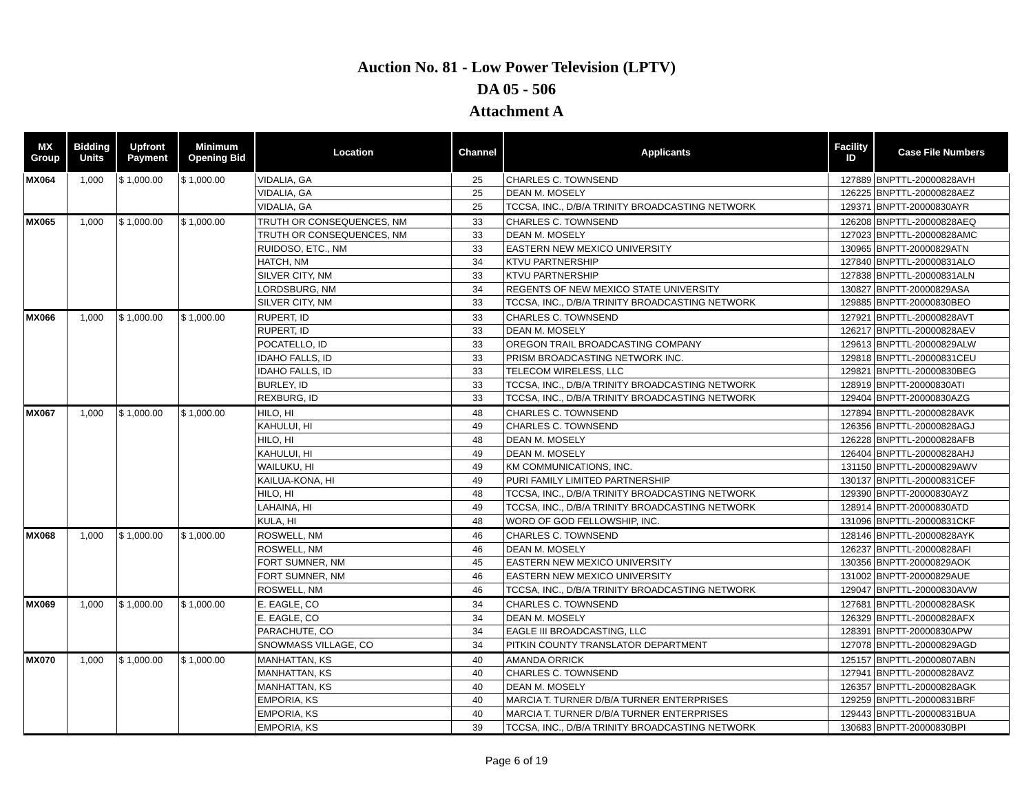Auction No. 81 - Low Power Television (LPTV)
DA 05 - 506
Attachment A
| MX Group | Bidding Units | Upfront Payment | Minimum Opening Bid | Location | Channel | Applicants | Facility ID | Case File Numbers |
| --- | --- | --- | --- | --- | --- | --- | --- | --- |
| MX064 | 1,000 | $ 1,000.00 | $ 1,000.00 | VIDALIA, GA | 25 | CHARLES C. TOWNSEND | 127889 | BNPTTL-20000828AVH |
| | | | | VIDALIA, GA | 25 | DEAN M. MOSELY | 126225 | BNPTTL-20000828AEZ |
| | | | | VIDALIA, GA | 25 | TCCSA, INC., D/B/A TRINITY BROADCASTING NETWORK | 129371 | BNPTT-20000830AYR |
| MX065 | 1,000 | $ 1,000.00 | $ 1,000.00 | TRUTH OR CONSEQUENCES, NM | 33 | CHARLES C. TOWNSEND | 126208 | BNPTTL-20000828AEQ |
| | | | | TRUTH OR CONSEQUENCES, NM | 33 | DEAN M. MOSELY | 127023 | BNPTTL-20000828AMC |
| | | | | RUIDOSO, ETC., NM | 33 | EASTERN NEW MEXICO UNIVERSITY | 130965 | BNPTT-20000829ATN |
| | | | | HATCH, NM | 34 | KTVU PARTNERSHIP | 127840 | BNPTTL-20000831ALO |
| | | | | SILVER CITY, NM | 33 | KTVU PARTNERSHIP | 127838 | BNPTTL-20000831ALN |
| | | | | LORDSBURG, NM | 34 | REGENTS OF NEW MEXICO STATE UNIVERSITY | 130827 | BNPTT-20000829ASA |
| | | | | SILVER CITY, NM | 33 | TCCSA, INC., D/B/A TRINITY BROADCASTING NETWORK | 129885 | BNPTT-20000830BEO |
| MX066 | 1,000 | $ 1,000.00 | $ 1,000.00 | RUPERT, ID | 33 | CHARLES C. TOWNSEND | 127921 | BNPTTL-20000828AVT |
| | | | | RUPERT, ID | 33 | DEAN M. MOSELY | 126217 | BNPTTL-20000828AEV |
| | | | | POCATELLO, ID | 33 | OREGON TRAIL BROADCASTING COMPANY | 129613 | BNPTTL-20000829ALW |
| | | | | IDAHO FALLS, ID | 33 | PRISM BROADCASTING NETWORK INC. | 129818 | BNPTTL-20000831CEU |
| | | | | IDAHO FALLS, ID | 33 | TELECOM WIRELESS, LLC | 129821 | BNPTTL-20000830BEG |
| | | | | BURLEY, ID | 33 | TCCSA, INC., D/B/A TRINITY BROADCASTING NETWORK | 128919 | BNPTT-20000830ATI |
| | | | | REXBURG, ID | 33 | TCCSA, INC., D/B/A TRINITY BROADCASTING NETWORK | 129404 | BNPTT-20000830AZG |
| MX067 | 1,000 | $ 1,000.00 | $ 1,000.00 | HILO, HI | 48 | CHARLES C. TOWNSEND | 127894 | BNPTTL-20000828AVK |
| | | | | KAHULUI, HI | 49 | CHARLES C. TOWNSEND | 126356 | BNPTTL-20000828AGJ |
| | | | | HILO, HI | 48 | DEAN M. MOSELY | 126228 | BNPTTL-20000828AFB |
| | | | | KAHULUI, HI | 49 | DEAN M. MOSELY | 126404 | BNPTTL-20000828AHJ |
| | | | | WAILUKU, HI | 49 | KM COMMUNICATIONS, INC. | 131150 | BNPTTL-20000829AWV |
| | | | | KAILUA-KONA, HI | 49 | PURI FAMILY LIMITED PARTNERSHIP | 130137 | BNPTTL-20000831CEF |
| | | | | HILO, HI | 48 | TCCSA, INC., D/B/A TRINITY BROADCASTING NETWORK | 129390 | BNPTT-20000830AYZ |
| | | | | LAHAINA, HI | 49 | TCCSA, INC., D/B/A TRINITY BROADCASTING NETWORK | 128914 | BNPTT-20000830ATD |
| | | | | KULA, HI | 48 | WORD OF GOD FELLOWSHIP, INC. | 131096 | BNPTTL-20000831CKF |
| MX068 | 1,000 | $ 1,000.00 | $ 1,000.00 | ROSWELL, NM | 46 | CHARLES C. TOWNSEND | 128146 | BNPTTL-20000828AYK |
| | | | | ROSWELL, NM | 46 | DEAN M. MOSELY | 126237 | BNPTTL-20000828AFI |
| | | | | FORT SUMNER, NM | 45 | EASTERN NEW MEXICO UNIVERSITY | 130356 | BNPTT-20000829AOK |
| | | | | FORT SUMNER, NM | 46 | EASTERN NEW MEXICO UNIVERSITY | 131002 | BNPTT-20000829AUE |
| | | | | ROSWELL, NM | 46 | TCCSA, INC., D/B/A TRINITY BROADCASTING NETWORK | 129047 | BNPTTL-20000830AVW |
| MX069 | 1,000 | $ 1,000.00 | $ 1,000.00 | E. EAGLE, CO | 34 | CHARLES C. TOWNSEND | 127681 | BNPTTL-20000828ASK |
| | | | | E. EAGLE, CO | 34 | DEAN M. MOSELY | 126329 | BNPTTL-20000828AFX |
| | | | | PARACHUTE, CO | 34 | EAGLE III BROADCASTING, LLC | 128391 | BNPTT-20000830APW |
| | | | | SNOWMASS VILLAGE, CO | 34 | PITKIN COUNTY TRANSLATOR DEPARTMENT | 127078 | BNPTTL-20000829AGD |
| MX070 | 1,000 | $ 1,000.00 | $ 1,000.00 | MANHATTAN, KS | 40 | AMANDA ORRICK | 125157 | BNPTTL-20000807ABN |
| | | | | MANHATTAN, KS | 40 | CHARLES C. TOWNSEND | 127941 | BNPTTL-20000828AVZ |
| | | | | MANHATTAN, KS | 40 | DEAN M. MOSELY | 126357 | BNPTTL-20000828AGK |
| | | | | EMPORIA, KS | 40 | MARCIA T. TURNER D/B/A TURNER ENTERPRISES | 129259 | BNPTTL-20000831BRF |
| | | | | EMPORIA, KS | 40 | MARCIA T. TURNER D/B/A TURNER ENTERPRISES | 129443 | BNPTTL-20000831BUA |
| | | | | EMPORIA, KS | 39 | TCCSA, INC., D/B/A TRINITY BROADCASTING NETWORK | 130683 | BNPTT-20000830BPI |
Page 6 of 19